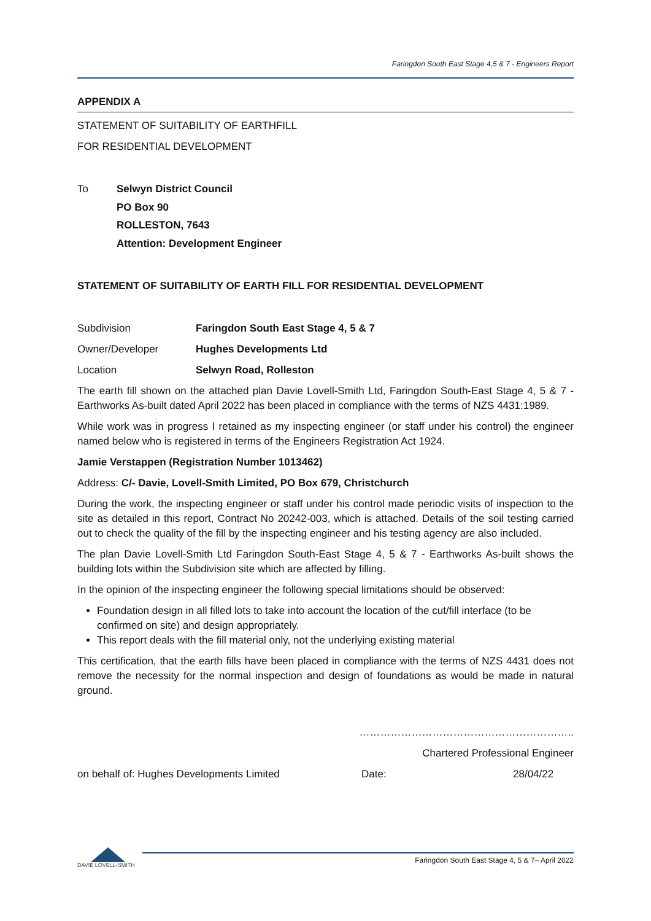Faringdon South East Stage 4,5 & 7 - Engineers Report
APPENDIX A
STATEMENT OF SUITABILITY OF EARTHFILL
FOR RESIDENTIAL DEVELOPMENT
To Selwyn District Council
PO Box 90
ROLLESTON, 7643
Attention: Development Engineer
STATEMENT OF SUITABILITY OF EARTH FILL FOR RESIDENTIAL DEVELOPMENT
Subdivision Faringdon South East Stage 4, 5 & 7
Owner/Developer Hughes Developments Ltd
Location Selwyn Road, Rolleston
The earth fill shown on the attached plan Davie Lovell-Smith Ltd, Faringdon South-East Stage 4, 5 & 7 - Earthworks As-built dated April 2022 has been placed in compliance with the terms of NZS 4431:1989.
While work was in progress I retained as my inspecting engineer (or staff under his control) the engineer named below who is registered in terms of the Engineers Registration Act 1924.
Jamie Verstappen (Registration Number 1013462)
Address: C/- Davie, Lovell-Smith Limited, PO Box 679, Christchurch
During the work, the inspecting engineer or staff under his control made periodic visits of inspection to the site as detailed in this report, Contract No 20242-003, which is attached. Details of the soil testing carried out to check the quality of the fill by the inspecting engineer and his testing agency are also included.
The plan Davie Lovell-Smith Ltd Faringdon South-East Stage 4, 5 & 7 - Earthworks As-built shows the building lots within the Subdivision site which are affected by filling.
In the opinion of the inspecting engineer the following special limitations should be observed:
Foundation design in all filled lots to take into account the location of the cut/fill interface (to be confirmed on site) and design appropriately.
This report deals with the fill material only, not the underlying existing material
This certification, that the earth fills have been placed in compliance with the terms of NZS 4431 does not remove the necessity for the normal inspection and design of foundations as would be made in natural ground.
……………………………………………………..
Chartered Professional Engineer
on behalf of: Hughes Developments Limited Date: 28/04/22
DAVIE LOVELL-SMITH
Faringdon South East Stage 4, 5 & 7– April 2022